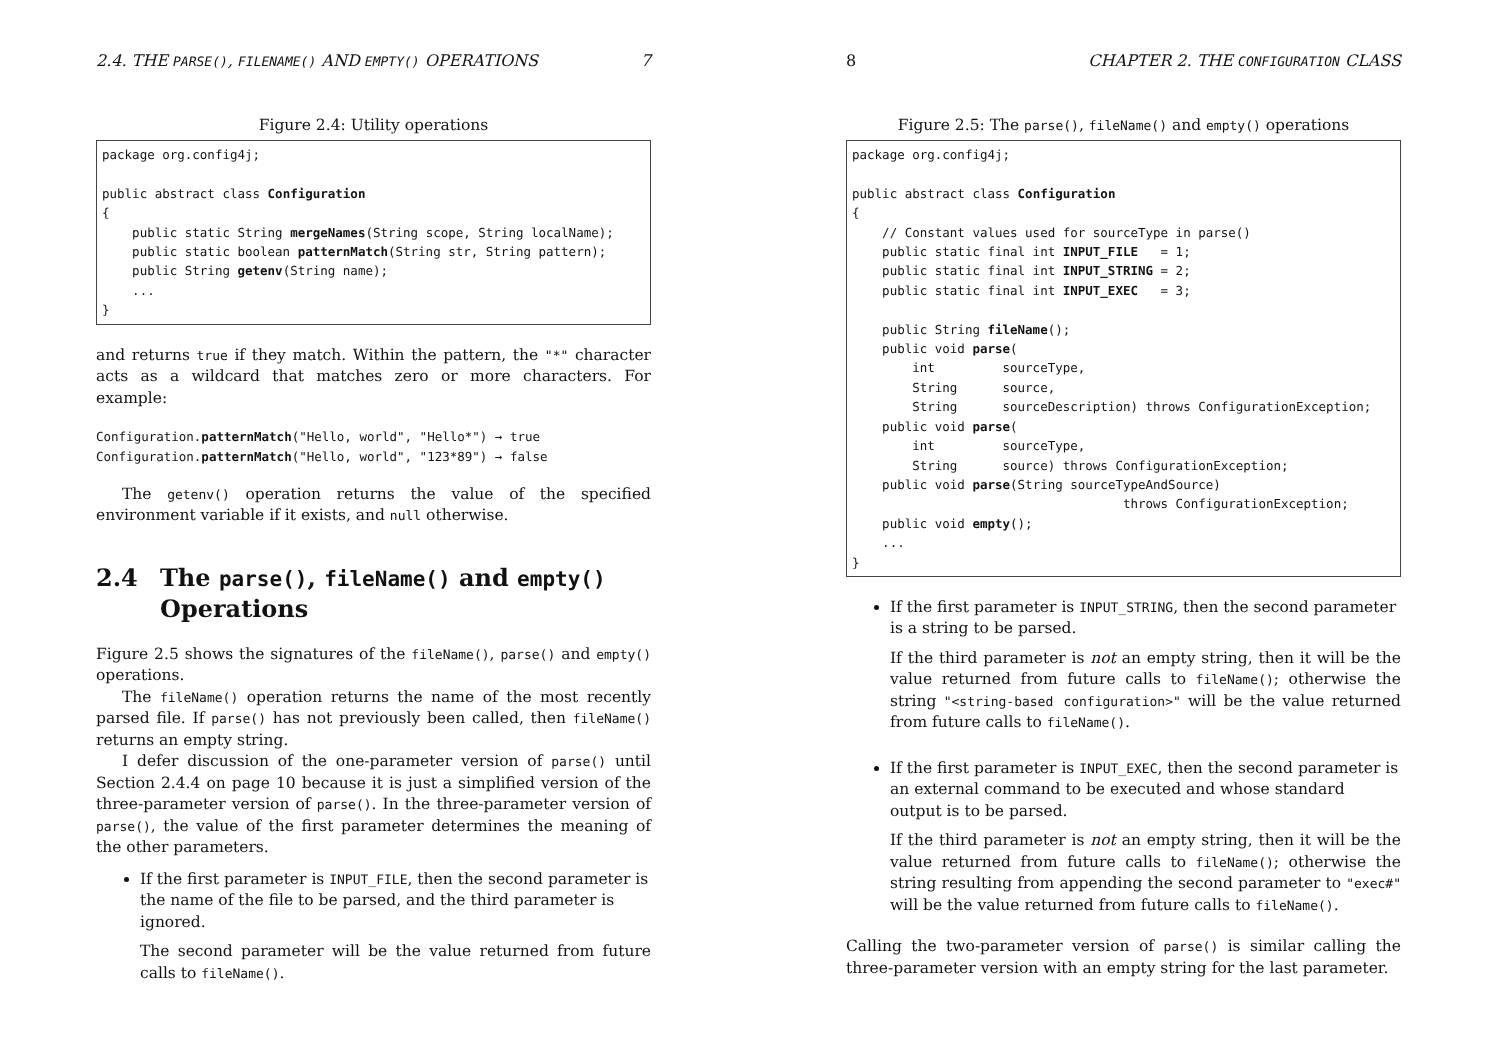2.4. THE PARSE(), FILENAME() AND EMPTY() OPERATIONS 7
Figure 2.4: Utility operations
package org.config4j;

public abstract class Configuration
{
    public static String mergeNames(String scope, String localName);
    public static boolean patternMatch(String str, String pattern);
    public String getenv(String name);
    ...
}
and returns true if they match. Within the pattern, the "*" character acts as a wildcard that matches zero or more characters. For example:
Configuration.patternMatch("Hello, world", "Hello*") → true
Configuration.patternMatch("Hello, world", "123*89") → false
The getenv() operation returns the value of the specified environment variable if it exists, and null otherwise.
2.4 The parse(), fileName() and empty() Operations
Figure 2.5 shows the signatures of the fileName(), parse() and empty() operations.
The fileName() operation returns the name of the most recently parsed file. If parse() has not previously been called, then fileName() returns an empty string.
I defer discussion of the one-parameter version of parse() until Section 2.4.4 on page 10 because it is just a simplified version of the three-parameter version of parse(). In the three-parameter version of parse(), the value of the first parameter determines the meaning of the other parameters.
If the first parameter is INPUT_FILE, then the second parameter is the name of the file to be parsed, and the third parameter is ignored.
The second parameter will be the value returned from future calls to fileName().
8 CHAPTER 2. THE CONFIGURATION CLASS
Figure 2.5: The parse(), fileName() and empty() operations
package org.config4j;

public abstract class Configuration
{
    // Constant values used for sourceType in parse()
    public static final int INPUT_FILE   = 1;
    public static final int INPUT_STRING = 2;
    public static final int INPUT_EXEC   = 3;

    public String fileName();
    public void parse(
        int         sourceType,
        String      source,
        String      sourceDescription) throws ConfigurationException;
    public void parse(
        int         sourceType,
        String      source) throws ConfigurationException;
    public void parse(String sourceTypeAndSource)
                                    throws ConfigurationException;
    public void empty();
    ...
}
If the first parameter is INPUT_STRING, then the second parameter is a string to be parsed.
If the third parameter is not an empty string, then it will be the value returned from future calls to fileName(); otherwise the string "<string-based configuration>" will be the value returned from future calls to fileName().
If the first parameter is INPUT_EXEC, then the second parameter is an external command to be executed and whose standard output is to be parsed.
If the third parameter is not an empty string, then it will be the value returned from future calls to fileName(); otherwise the string resulting from appending the second parameter to "exec#" will be the value returned from future calls to fileName().
Calling the two-parameter version of parse() is similar calling the three-parameter version with an empty string for the last parameter.